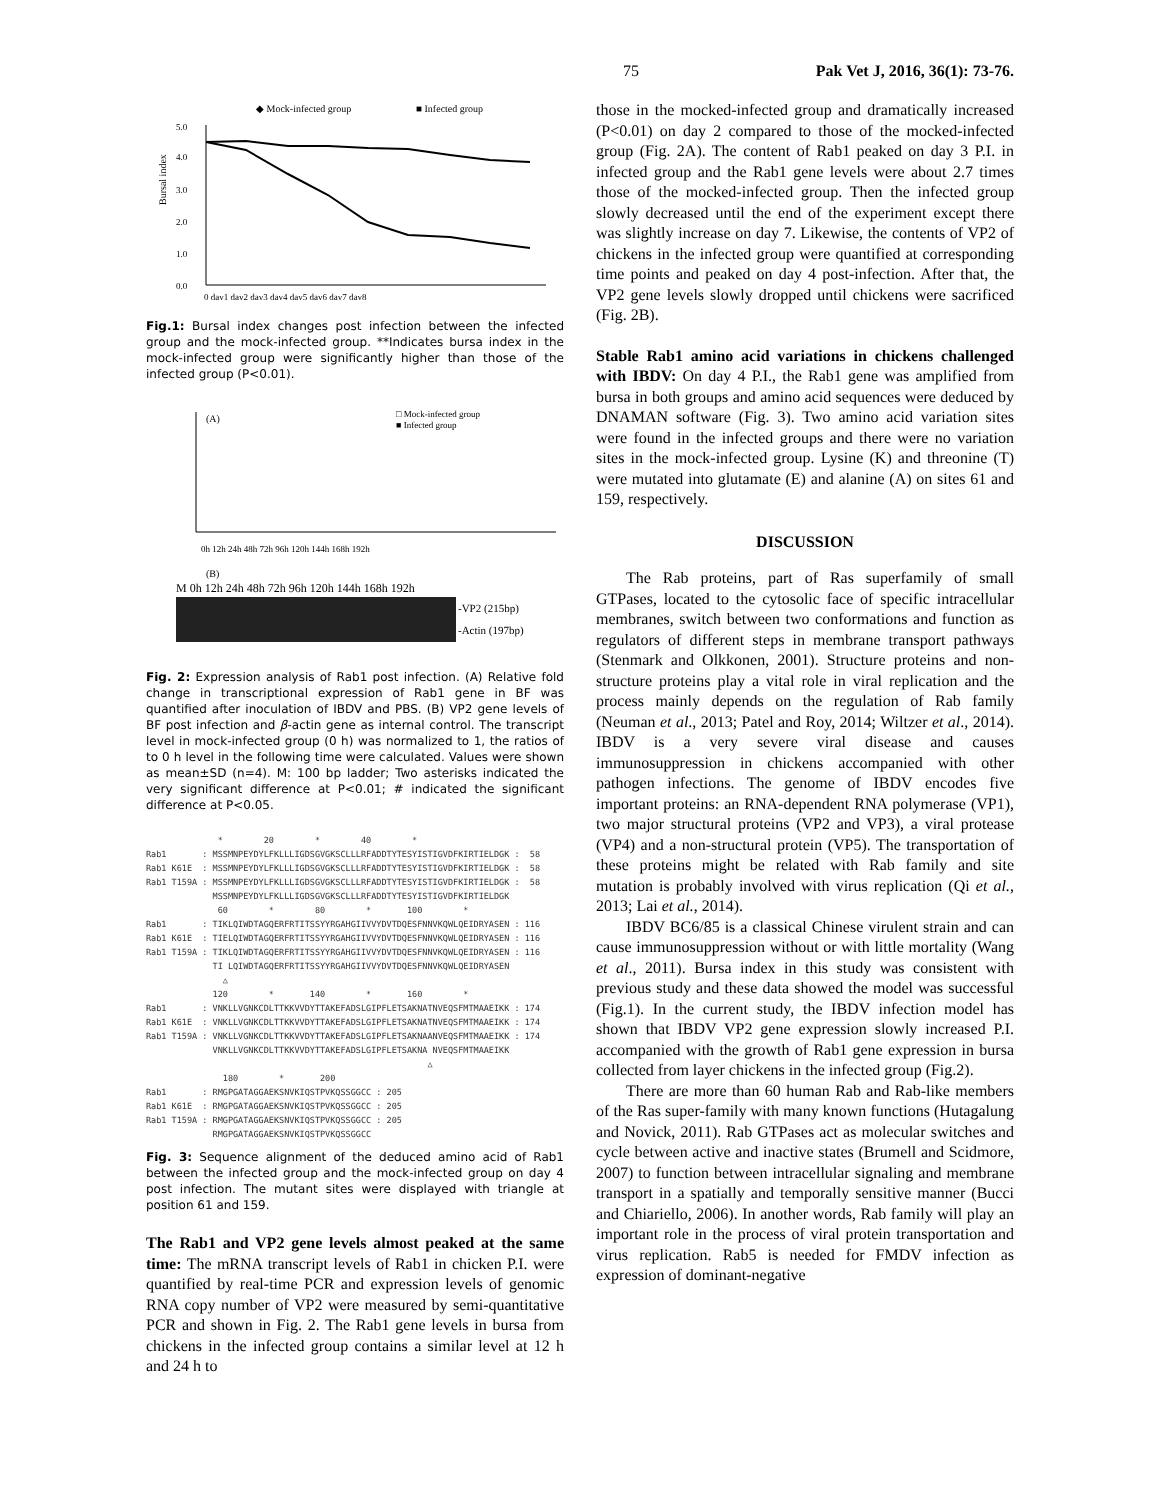75 Pak Vet J, 2016, 36(1): 73-76.
◆ Mock-infected group
■ Infected group
Bursal index
5.0
4.0
3.0
2.0
1.0
0.0
0 day1 day2 day3 day4 day5 day6 day7 day8
Fig.1: Bursal index changes post infection between the infected group and the mock-infected group. **Indicates bursa index in the mock-infected group were significantly higher than those of the infected group (P<0.01).
(A)
□ Mock-infected group
■ Infected group
0h 12h 24h 48h 72h 96h 120h 144h 168h 192h
(B)
M 0h 12h 24h 48h 72h 96h 120h 144h 168h 192h
-VP2 (215bp)
-Actin (197bp)
Fig. 2: Expression analysis of Rab1 post infection. (A) Relative fold change in transcriptional expression of Rab1 gene in BF was quantified after inoculation of IBDV and PBS. (B) VP2 gene levels of BF post infection and β-actin gene as internal control. The transcript level in mock-infected group (0 h) was normalized to 1, the ratios of to 0 h level in the following time were calculated. Values were shown as mean±SD (n=4). M: 100 bp ladder; Two asterisks indicated the very significant difference at P<0.01; # indicated the significant difference at P<0.05.
* 20 * 40 * Rab1 : MSSMNPEYDYLFKLLLIGDSGVGKSCLLLRFADDTYTESYISTIGVDFKIRTIELDGK : 58 Rab1 K61E : MSSMNPEYDYLFKLLLIGDSGVGKSCLLLRFADDTYTESYISTIGVDFKIRTIELDGK : 58 Rab1 T159A : MSSMNPEYDYLFKLLLIGDSGVGKSCLLLRFADDTYTESYISTIGVDFKIRTIELDGK : 58 MSSMNPEYDYLFKLLLIGDSGVGKSCLLLRFADDTYTESYISTIGVDFKIRTIELDGK 60 * 80 * 100 * Rab1 : TIKLQIWDTAGQERFRTITSSYYRGAHGIIVVYDVTDQESFNNVKQWLQEIDRYASEN : 116 Rab1 K61E : TIELQIWDTAGQERFRTITSSYYRGAHGIIVVYDVTDQESFNNVKQWLQEIDRYASEN : 116 Rab1 T159A : TIKLQIWDTAGQERFRTITSSYYRGAHGIIVVYDVTDQESFNNVKQWLQEIDRYASEN : 116 TI LQIWDTAGQERFRTITSSYYRGAHGIIVVYDVTDQESFNNVKQWLQEIDRYASEN △ 120 * 140 * 160 * Rab1 : VNKLLVGNKCDLTTKKVVDYTTAKEFADSLGIPFLETSAKNATNVEQSFMTMAAEIKK : 174 Rab1 K61E : VNKLLVGNKCDLTTKKVVDYTTAKEFADSLGIPFLETSAKNATNVEQSFMTMAAEIKK : 174 Rab1 T159A : VNKLLVGNKCDLTTKKVVDYTTAKEFADSLGIPFLETSAKNAANVEQSFMTMAAEIKK : 174 VNKLLVGNKCDLTTKKVVDYTTAKEFADSLGIPFLETSAKNA NVEQSFMTMAAEIKK △ 180 * 200 Rab1 : RMGPGATAGGAEKSNVKIQSTPVKQSSGGCC : 205 Rab1 K61E : RMGPGATAGGAEKSNVKIQSTPVKQSSGGCC : 205 Rab1 T159A : RMGPGATAGGAEKSNVKIQSTPVKQSSGGCC : 205 RMGPGATAGGAEKSNVKIQSTPVKQSSGGCC
Fig. 3: Sequence alignment of the deduced amino acid of Rab1 between the infected group and the mock-infected group on day 4 post infection. The mutant sites were displayed with triangle at position 61 and 159.
The Rab1 and VP2 gene levels almost peaked at the same time: The mRNA transcript levels of Rab1 in chicken P.I. were quantified by real-time PCR and expression levels of genomic RNA copy number of VP2 were measured by semi-quantitative PCR and shown in Fig. 2. The Rab1 gene levels in bursa from chickens in the infected group contains a similar level at 12 h and 24 h to
those in the mocked-infected group and dramatically increased (P<0.01) on day 2 compared to those of the mocked-infected group (Fig. 2A). The content of Rab1 peaked on day 3 P.I. in infected group and the Rab1 gene levels were about 2.7 times those of the mocked-infected group. Then the infected group slowly decreased until the end of the experiment except there was slightly increase on day 7. Likewise, the contents of VP2 of chickens in the infected group were quantified at corresponding time points and peaked on day 4 post-infection. After that, the VP2 gene levels slowly dropped until chickens were sacrificed (Fig. 2B).
Stable Rab1 amino acid variations in chickens challenged with IBDV: On day 4 P.I., the Rab1 gene was amplified from bursa in both groups and amino acid sequences were deduced by DNAMAN software (Fig. 3). Two amino acid variation sites were found in the infected groups and there were no variation sites in the mock-infected group. Lysine (K) and threonine (T) were mutated into glutamate (E) and alanine (A) on sites 61 and 159, respectively.
DISCUSSION
The Rab proteins, part of Ras superfamily of small GTPases, located to the cytosolic face of specific intracellular membranes, switch between two conformations and function as regulators of different steps in membrane transport pathways (Stenmark and Olkkonen, 2001). Structure proteins and non-structure proteins play a vital role in viral replication and the process mainly depends on the regulation of Rab family (Neuman et al., 2013; Patel and Roy, 2014; Wiltzer et al., 2014). IBDV is a very severe viral disease and causes immunosuppression in chickens accompanied with other pathogen infections. The genome of IBDV encodes five important proteins: an RNA-dependent RNA polymerase (VP1), two major structural proteins (VP2 and VP3), a viral protease (VP4) and a non-structural protein (VP5). The transportation of these proteins might be related with Rab family and site mutation is probably involved with virus replication (Qi et al., 2013; Lai et al., 2014).
IBDV BC6/85 is a classical Chinese virulent strain and can cause immunosuppression without or with little mortality (Wang et al., 2011). Bursa index in this study was consistent with previous study and these data showed the model was successful (Fig.1). In the current study, the IBDV infection model has shown that IBDV VP2 gene expression slowly increased P.I. accompanied with the growth of Rab1 gene expression in bursa collected from layer chickens in the infected group (Fig.2).
There are more than 60 human Rab and Rab-like members of the Ras super-family with many known functions (Hutagalung and Novick, 2011). Rab GTPases act as molecular switches and cycle between active and inactive states (Brumell and Scidmore, 2007) to function between intracellular signaling and membrane transport in a spatially and temporally sensitive manner (Bucci and Chiariello, 2006). In another words, Rab family will play an important role in the process of viral protein transportation and virus replication. Rab5 is needed for FMDV infection as expression of dominant-negative